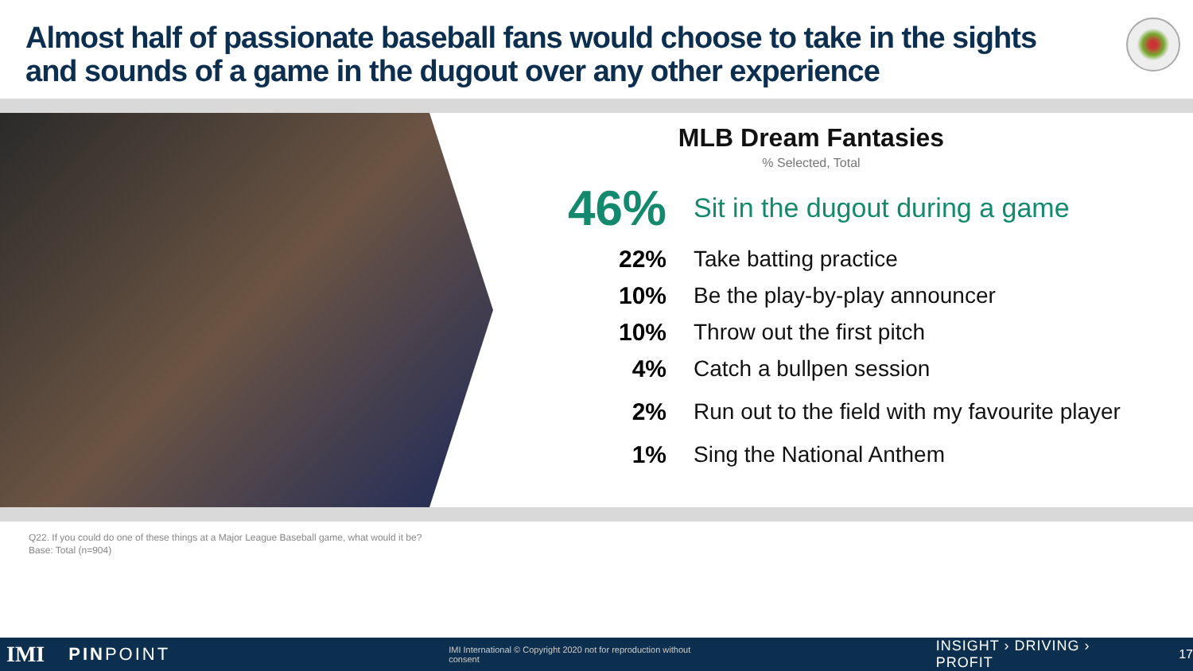Almost half of passionate baseball fans would choose to take in the sights and sounds of a game in the dugout over any other experience
MLB Dream Fantasies
% Selected, Total
46%
Sit in the dugout during a game
22% Take batting practice
10% Be the play-by-play announcer
10% Throw out the first pitch
4% Catch a bullpen session
2%
Run out to the field with my favourite player
1% Sing the National Anthem
Q22. If you could do one of these things at a Major League Baseball game, what would it be?
Base: Total (n=904)
IMI PINPOINT IMI International © Copyright 2020 not for reproduction without consent INSIGHT › DRIVING › PROFIT 17